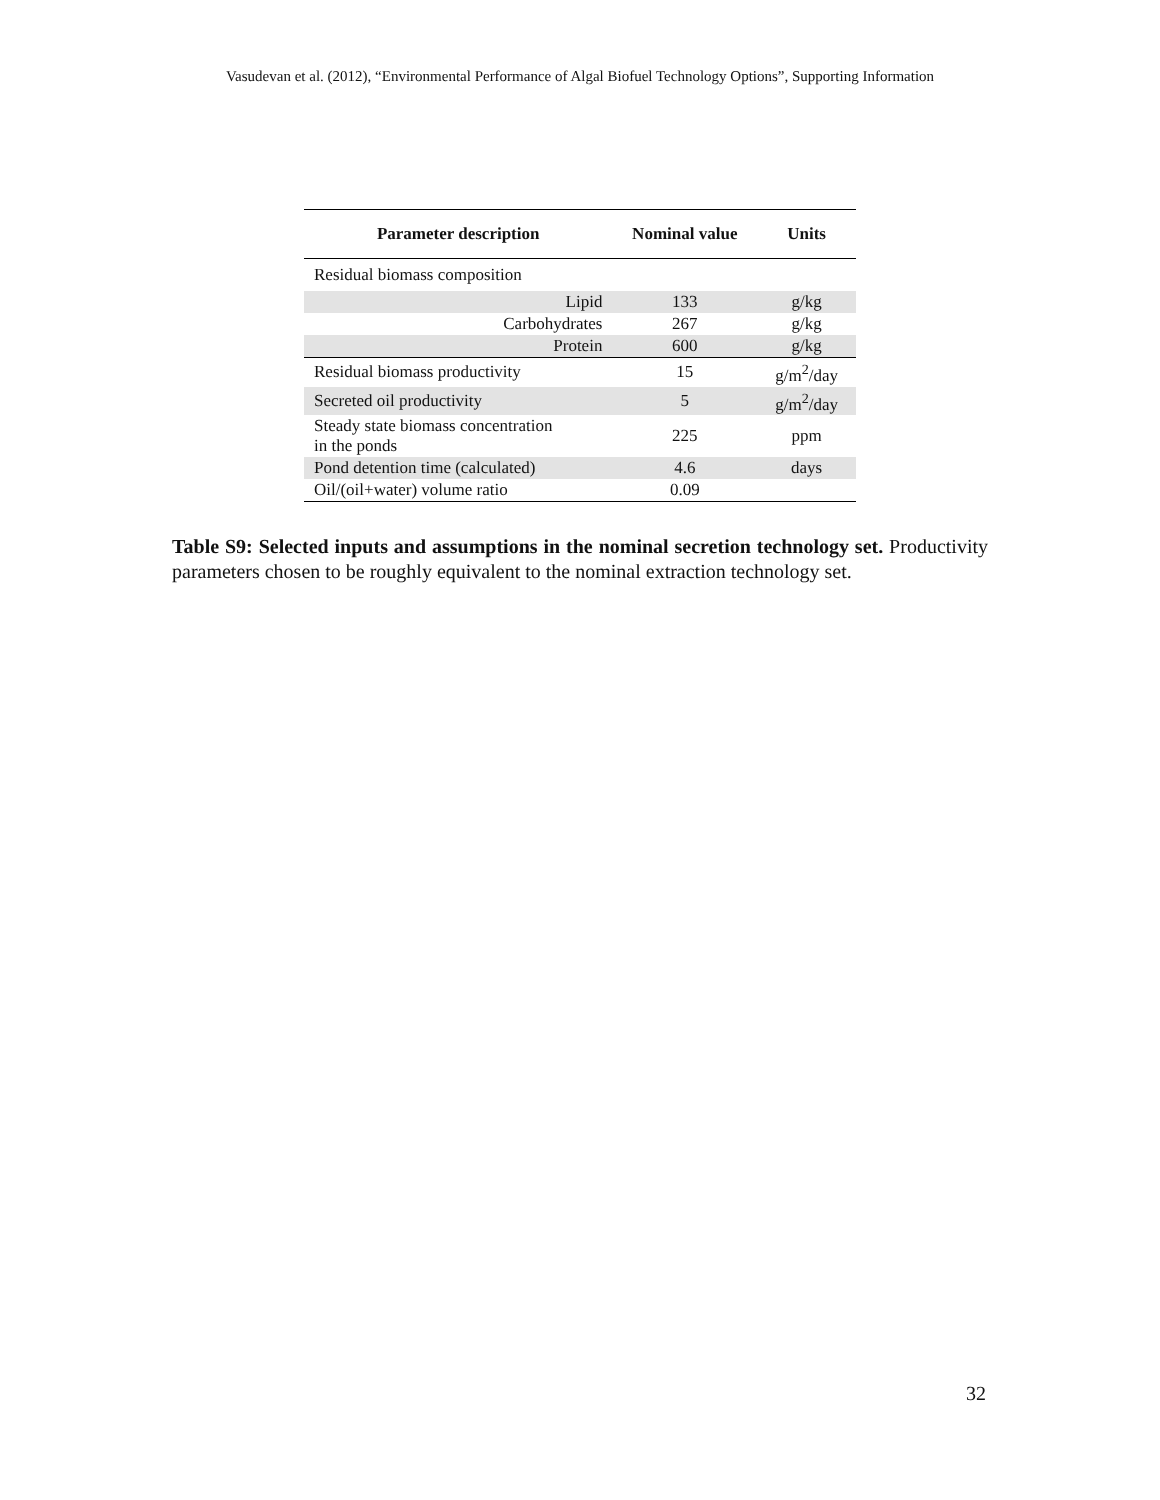Vasudevan et al. (2012), “Environmental Performance of Algal Biofuel Technology Options”, Supporting Information
| Parameter description | Nominal value | Units |
| --- | --- | --- |
| Residual biomass composition | | |
| Lipid | 133 | g/kg |
| Carbohydrates | 267 | g/kg |
| Protein | 600 | g/kg |
| Residual biomass productivity | 15 | g/m<sup>2</sup>/day |
| Secreted oil productivity | 5 | g/m<sup>2</sup>/day |
| Steady state biomass concentration in the ponds | 225 | ppm |
| Pond detention time (calculated) | 4.6 | days |
| Oil/(oil+water) volume ratio | 0.09 | |
Table S9: Selected inputs and assumptions in the nominal secretion technology set. Productivity parameters chosen to be roughly equivalent to the nominal extraction technology set.
32